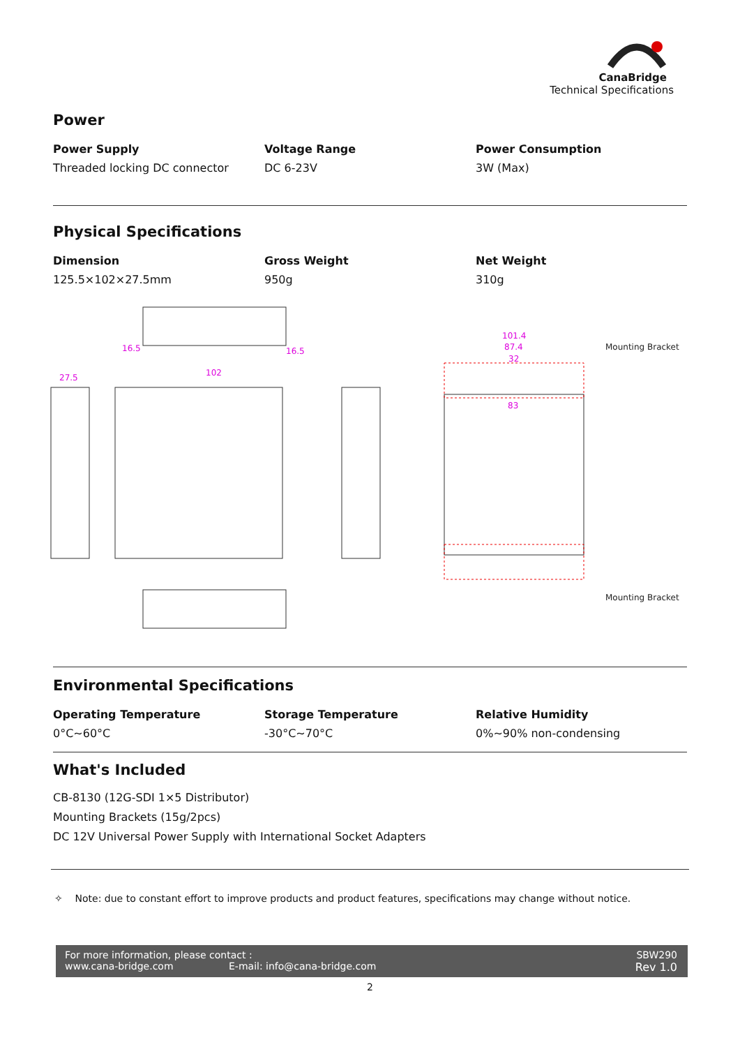CanaBridge
Technical Specifications
Power
Power Supply
Threaded locking DC connector
Voltage Range
DC 6-23V
Power Consumption
3W (Max)
Physical Specifications
Dimension
125.5×102×27.5mm
Gross Weight
950g
Net Weight
310g
27.5
102
16.5
16.5
101.4
87.4
32
83
Mounting Bracket
Mounting Bracket
Environmental Specifications
Operating Temperature
0°C~60°C
Storage Temperature
-30°C~70°C
Relative Humidity
0%~90% non-condensing
What's Included
CB-8130 (12G-SDI 1×5 Distributor)
Mounting Brackets (15g/2pcs)
DC 12V Universal Power Supply with International Socket Adapters
✧ Note: due to constant effort to improve products and product features, specifications may change without notice.
For more information, please contact :
www.cana-bridge.com E-mail: info@cana-bridge.com
SBW290
Rev 1.0
2